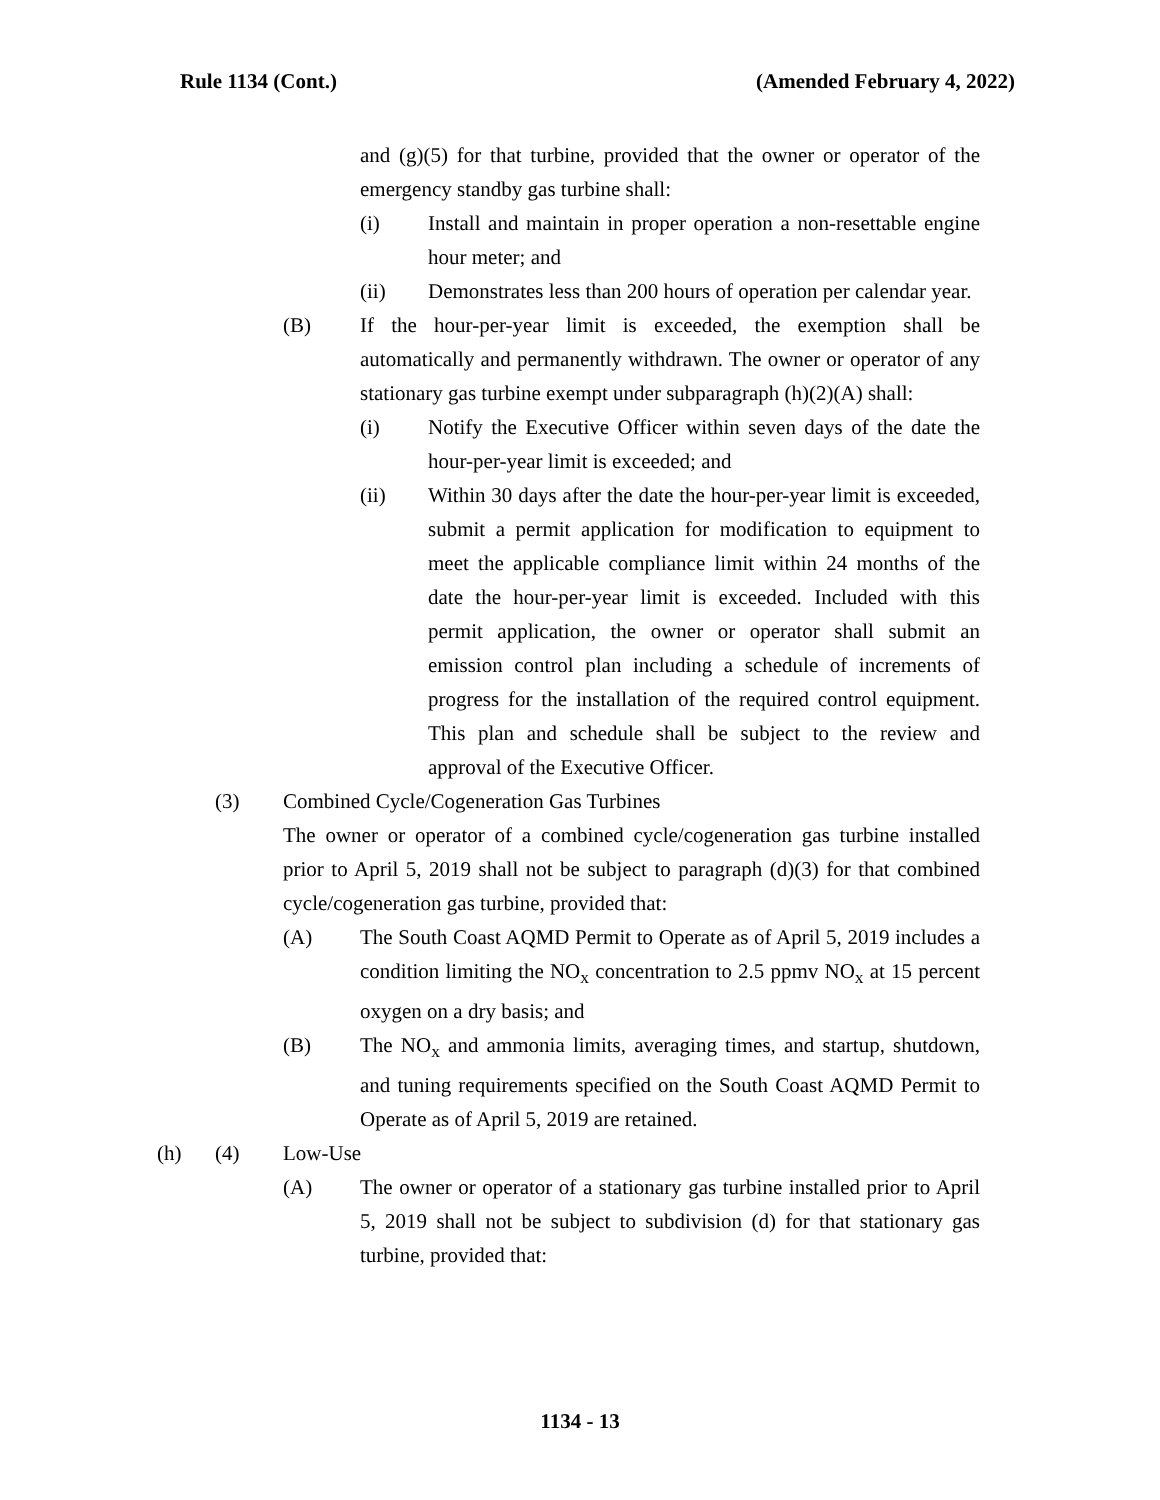Rule 1134 (Cont.) (Amended February 4, 2022)
and (g)(5) for that turbine, provided that the owner or operator of the emergency standby gas turbine shall:
(i) Install and maintain in proper operation a non-resettable engine hour meter; and
(ii) Demonstrates less than 200 hours of operation per calendar year.
(B) If the hour-per-year limit is exceeded, the exemption shall be automatically and permanently withdrawn. The owner or operator of any stationary gas turbine exempt under subparagraph (h)(2)(A) shall:
(i) Notify the Executive Officer within seven days of the date the hour-per-year limit is exceeded; and
(ii) Within 30 days after the date the hour-per-year limit is exceeded, submit a permit application for modification to equipment to meet the applicable compliance limit within 24 months of the date the hour-per-year limit is exceeded. Included with this permit application, the owner or operator shall submit an emission control plan including a schedule of increments of progress for the installation of the required control equipment. This plan and schedule shall be subject to the review and approval of the Executive Officer.
(3) Combined Cycle/Cogeneration Gas Turbines
The owner or operator of a combined cycle/cogeneration gas turbine installed prior to April 5, 2019 shall not be subject to paragraph (d)(3) for that combined cycle/cogeneration gas turbine, provided that:
(A) The South Coast AQMD Permit to Operate as of April 5, 2019 includes a condition limiting the NO<sub>x</sub> concentration to 2.5 ppmv NO<sub>x</sub> at 15 percent oxygen on a dry basis; and
(B) The NO<sub>x</sub> and ammonia limits, averaging times, and startup, shutdown, and tuning requirements specified on the South Coast AQMD Permit to Operate as of April 5, 2019 are retained.
(h) (4) Low-Use
(A) The owner or operator of a stationary gas turbine installed prior to April 5, 2019 shall not be subject to subdivision (d) for that stationary gas turbine, provided that:
1134 - 13